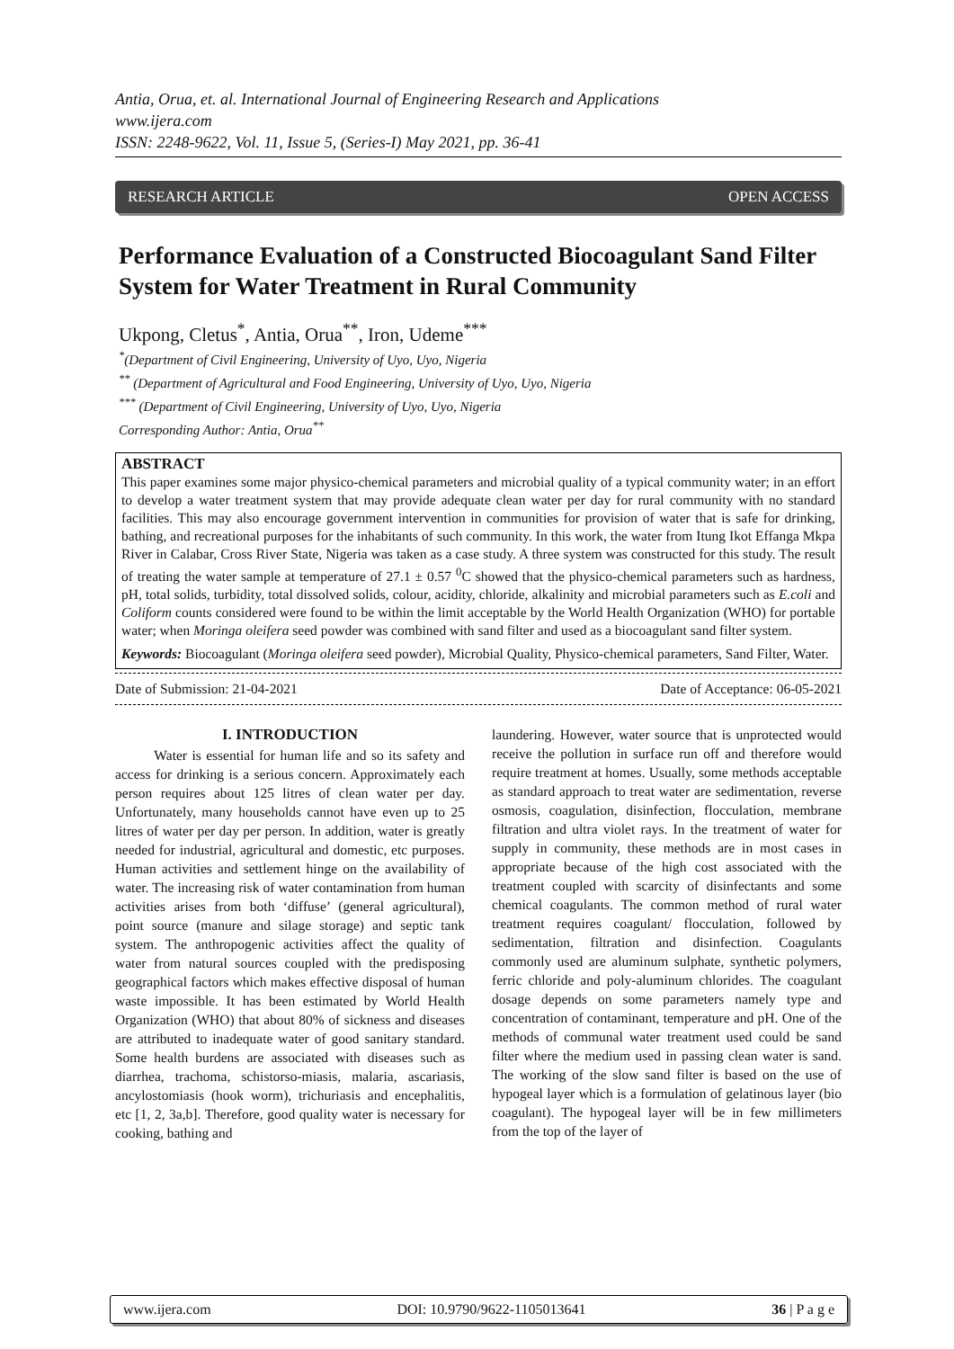Antia, Orua, et. al. International Journal of Engineering Research and Applications
www.ijera.com
ISSN: 2248-9622, Vol. 11, Issue 5, (Series-I) May 2021, pp. 36-41
RESEARCH ARTICLE OPEN ACCESS
Performance Evaluation of a Constructed Biocoagulant Sand Filter System for Water Treatment in Rural Community
Ukpong, Cletus<sup>*</sup>, Antia, Orua<sup>**</sup>, Iron, Udeme<sup>***</sup>
<sup>*</sup> (Department of Civil Engineering, University of Uyo, Uyo, Nigeria
<sup>**</sup> (Department of Agricultural and Food Engineering, University of Uyo, Uyo, Nigeria
<sup>***</sup> (Department of Civil Engineering, University of Uyo, Uyo, Nigeria
Corresponding Author: Antia, Orua<sup>**</sup>
ABSTRACT
This paper examines some major physico-chemical parameters and microbial quality of a typical community water; in an effort to develop a water treatment system that may provide adequate clean water per day for rural community with no standard facilities. This may also encourage government intervention in communities for provision of water that is safe for drinking, bathing, and recreational purposes for the inhabitants of such community. In this work, the water from Itung Ikot Effanga Mkpa River in Calabar, Cross River State, Nigeria was taken as a case study. A three system was constructed for this study. The result of treating the water sample at temperature of 27.1 ± 0.57 <sup>0</sup>C showed that the physico-chemical parameters such as hardness, pH, total solids, turbidity, total dissolved solids, colour, acidity, chloride, alkalinity and microbial parameters such as E.coli and Coliform counts considered were found to be within the limit acceptable by the World Health Organization (WHO) for portable water; when Moringa oleifera seed powder was combined with sand filter and used as a biocoagulant sand filter system.
Keywords: Biocoagulant (Moringa oleifera seed powder), Microbial Quality, Physico-chemical parameters, Sand Filter, Water.
Date of Submission: 21-04-2021 Date of Acceptance: 06-05-2021
I. INTRODUCTION
Water is essential for human life and so its safety and access for drinking is a serious concern. Approximately each person requires about 125 litres of clean water per day. Unfortunately, many households cannot have even up to 25 litres of water per day per person. In addition, water is greatly needed for industrial, agricultural and domestic, etc purposes. Human activities and settlement hinge on the availability of water. The increasing risk of water contamination from human activities arises from both ‘diffuse’ (general agricultural), point source (manure and silage storage) and septic tank system. The anthropogenic activities affect the quality of water from natural sources coupled with the predisposing geographical factors which makes effective disposal of human waste impossible. It has been estimated by World Health Organization (WHO) that about 80% of sickness and diseases are attributed to inadequate water of good sanitary standard. Some health burdens are associated with diseases such as diarrhea, trachoma, schistorso-miasis, malaria, ascariasis, ancylostomiasis (hook worm), trichuriasis and encephalitis, etc [1, 2, 3a,b]. Therefore, good quality water is necessary for cooking, bathing and
laundering. However, water source that is unprotected would receive the pollution in surface run off and therefore would require treatment at homes. Usually, some methods acceptable as standard approach to treat water are sedimentation, reverse osmosis, coagulation, disinfection, flocculation, membrane filtration and ultra violet rays. In the treatment of water for supply in community, these methods are in most cases in appropriate because of the high cost associated with the treatment coupled with scarcity of disinfectants and some chemical coagulants. The common method of rural water treatment requires coagulant/ flocculation, followed by sedimentation, filtration and disinfection. Coagulants commonly used are aluminum sulphate, synthetic polymers, ferric chloride and poly-aluminum chlorides. The coagulant dosage depends on some parameters namely type and concentration of contaminant, temperature and pH. One of the methods of communal water treatment used could be sand filter where the medium used in passing clean water is sand. The working of the slow sand filter is based on the use of hypogeal layer which is a formulation of gelatinous layer (bio coagulant). The hypogeal layer will be in few millimeters from the top of the layer of
www.ijera.com DOI: 10.9790/9622-1105013641 36 | P a g e